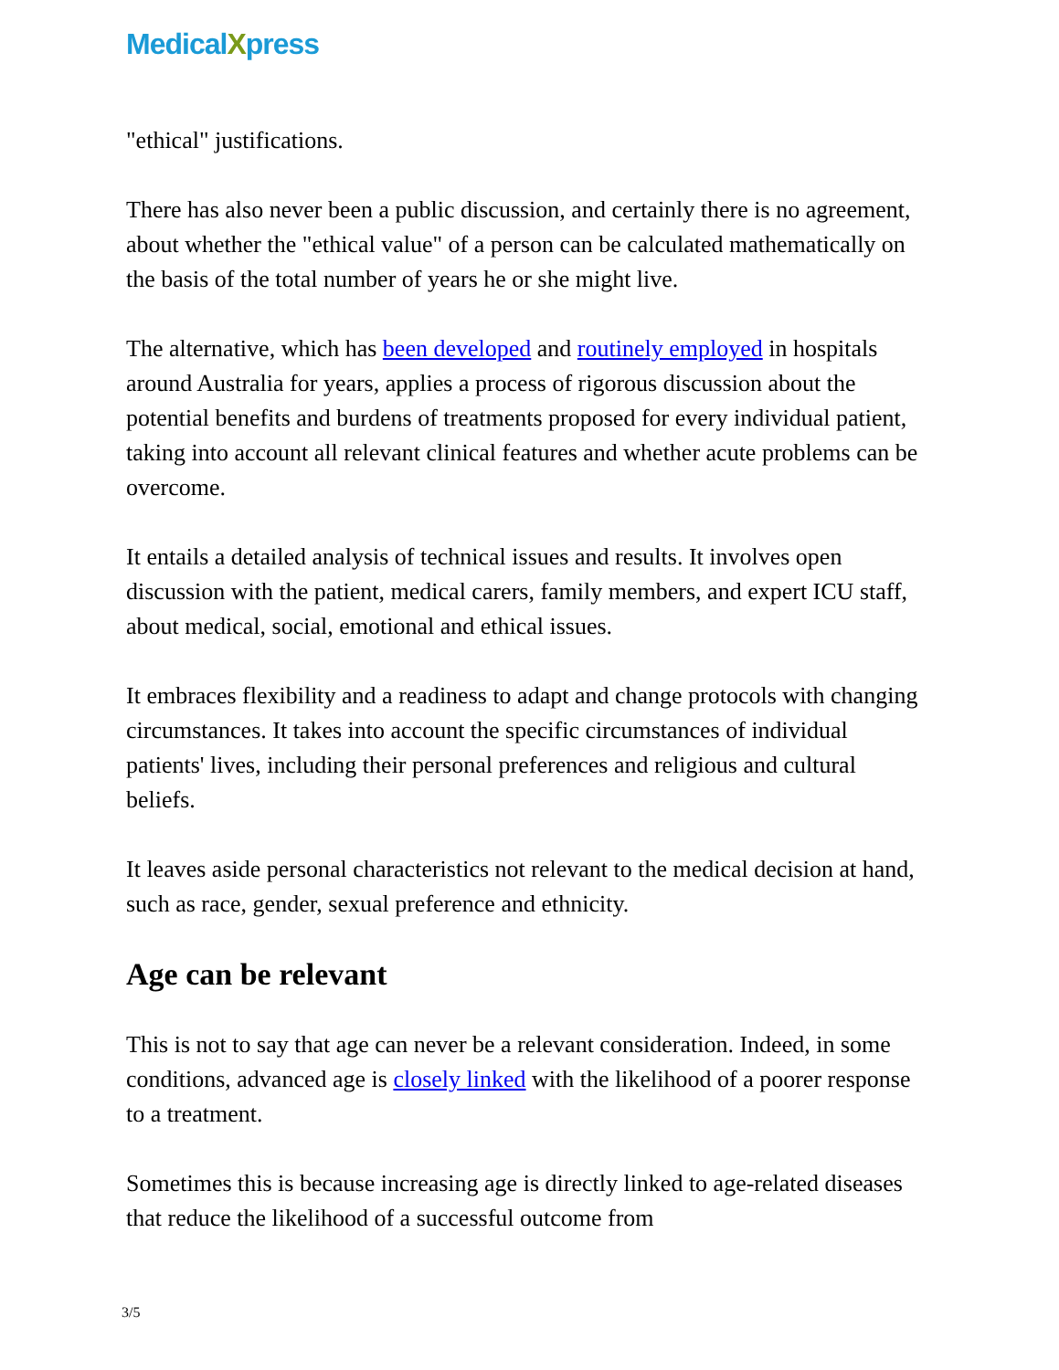MedicalXpress
"ethical" justifications.
There has also never been a public discussion, and certainly there is no agreement, about whether the "ethical value" of a person can be calculated mathematically on the basis of the total number of years he or she might live.
The alternative, which has been developed and routinely employed in hospitals around Australia for years, applies a process of rigorous discussion about the potential benefits and burdens of treatments proposed for every individual patient, taking into account all relevant clinical features and whether acute problems can be overcome.
It entails a detailed analysis of technical issues and results. It involves open discussion with the patient, medical carers, family members, and expert ICU staff, about medical, social, emotional and ethical issues.
It embraces flexibility and a readiness to adapt and change protocols with changing circumstances. It takes into account the specific circumstances of individual patients' lives, including their personal preferences and religious and cultural beliefs.
It leaves aside personal characteristics not relevant to the medical decision at hand, such as race, gender, sexual preference and ethnicity.
Age can be relevant
This is not to say that age can never be a relevant consideration. Indeed, in some conditions, advanced age is closely linked with the likelihood of a poorer response to a treatment.
Sometimes this is because increasing age is directly linked to age-related diseases that reduce the likelihood of a successful outcome from
3/5